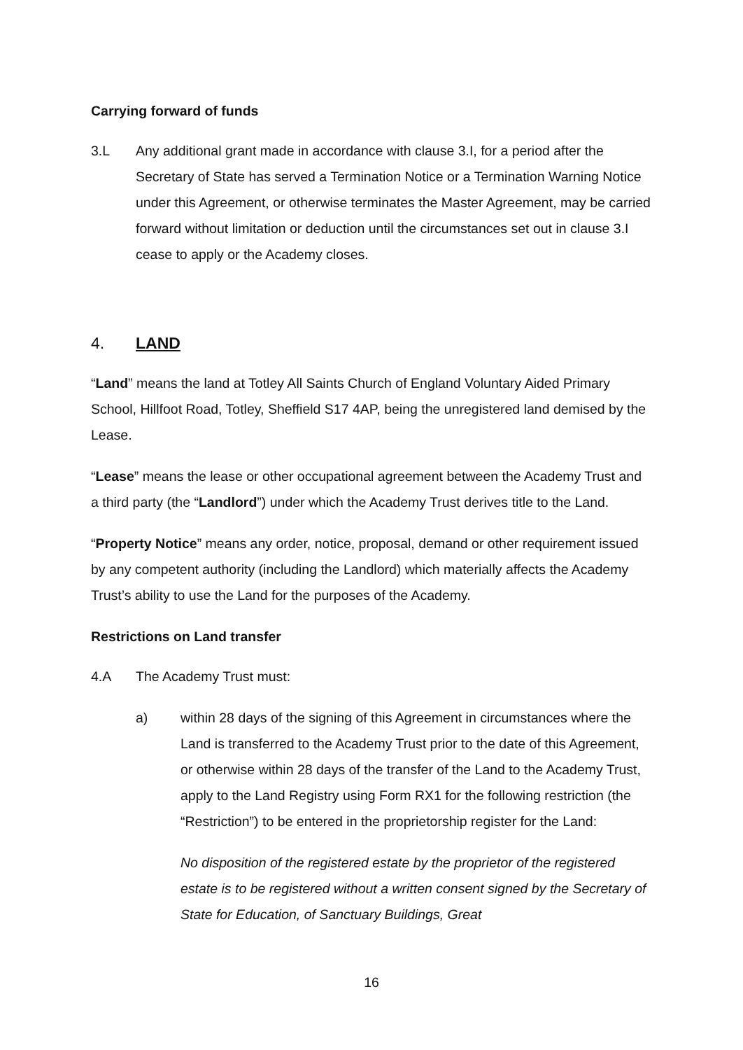Carrying forward of funds
3.L Any additional grant made in accordance with clause 3.I, for a period after the Secretary of State has served a Termination Notice or a Termination Warning Notice under this Agreement, or otherwise terminates the Master Agreement, may be carried forward without limitation or deduction until the circumstances set out in clause 3.I cease to apply or the Academy closes.
4. LAND
“Land” means the land at Totley All Saints Church of England Voluntary Aided Primary School, Hillfoot Road, Totley, Sheffield S17 4AP, being the unregistered land demised by the Lease.
“Lease” means the lease or other occupational agreement between the Academy Trust and a third party (the “Landlord”) under which the Academy Trust derives title to the Land.
“Property Notice” means any order, notice, proposal, demand or other requirement issued by any competent authority (including the Landlord) which materially affects the Academy Trust’s ability to use the Land for the purposes of the Academy.
Restrictions on Land transfer
4.A The Academy Trust must:
a) within 28 days of the signing of this Agreement in circumstances where the Land is transferred to the Academy Trust prior to the date of this Agreement, or otherwise within 28 days of the transfer of the Land to the Academy Trust, apply to the Land Registry using Form RX1 for the following restriction (the “Restriction”) to be entered in the proprietorship register for the Land:
No disposition of the registered estate by the proprietor of the registered estate is to be registered without a written consent signed by the Secretary of State for Education, of Sanctuary Buildings, Great
16